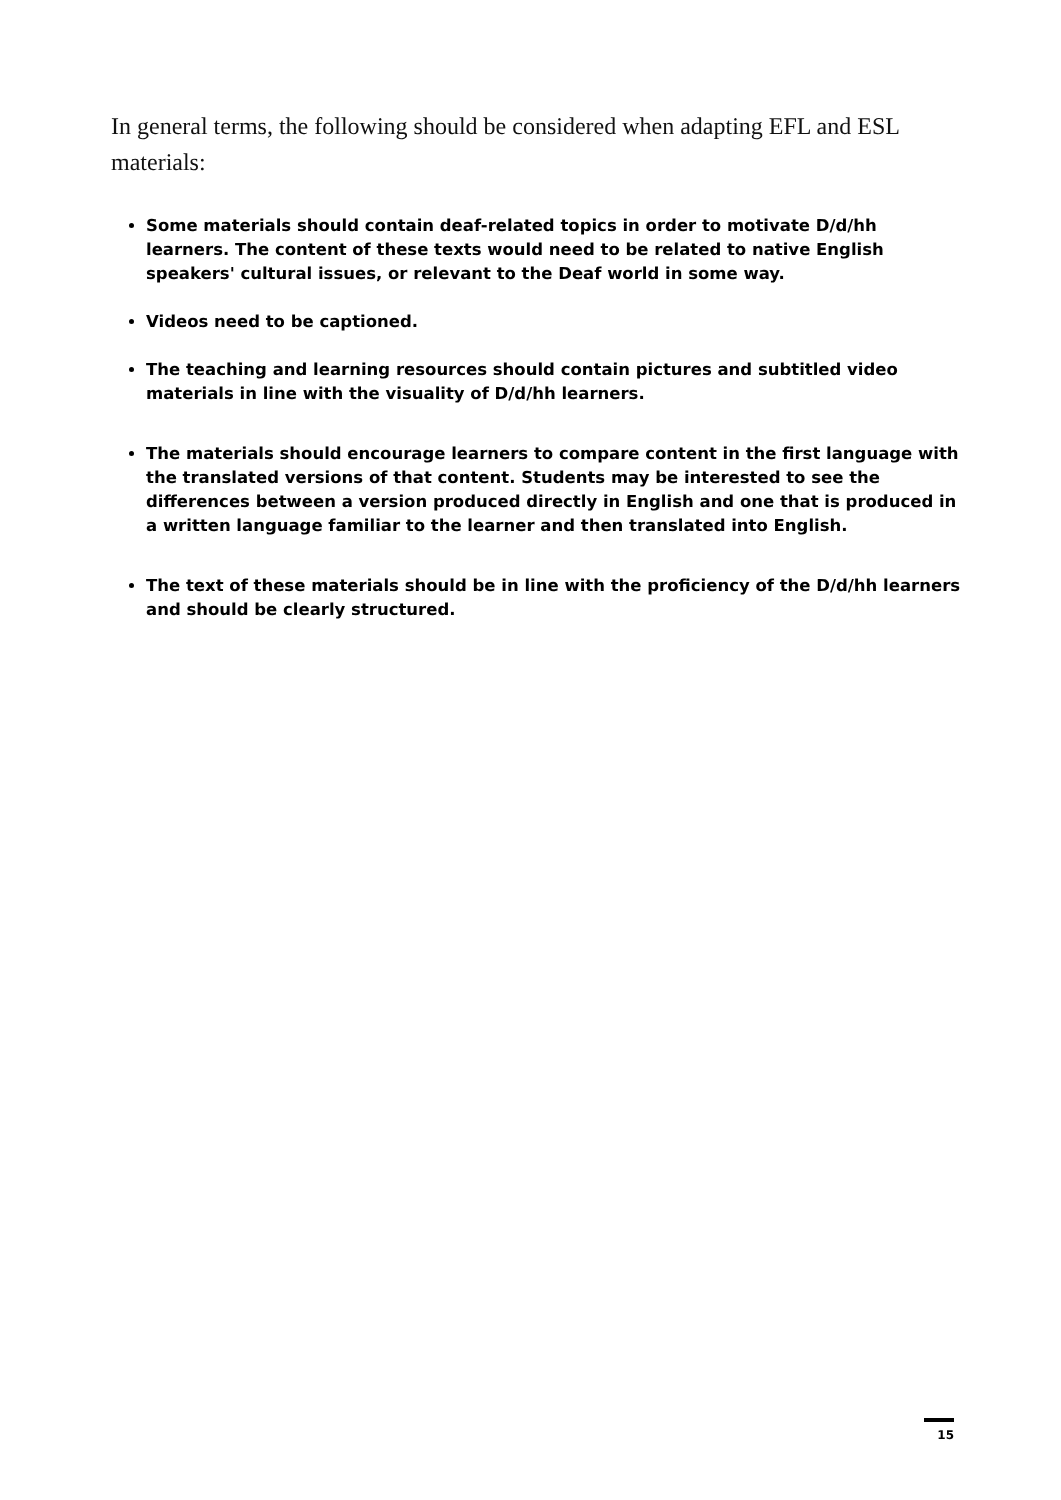In general terms, the following should be considered when adapting EFL and ESL materials:
Some materials should contain deaf-related topics in order to motivate D/d/hh learners. The content of these texts would need to be related to native English speakers' cultural issues, or relevant to the Deaf world in some way.
Videos need to be captioned.
The teaching and learning resources should contain pictures and subtitled video materials in line with the visuality of D/d/hh learners.
The materials should encourage learners to compare content in the first language with the translated versions of that content. Students may be interested to see the differences between a version produced directly in English and one that is produced in a written language familiar to the learner and then translated into English.
The text of these materials should be in line with the proficiency of the D/d/hh learners and should be clearly structured.
15